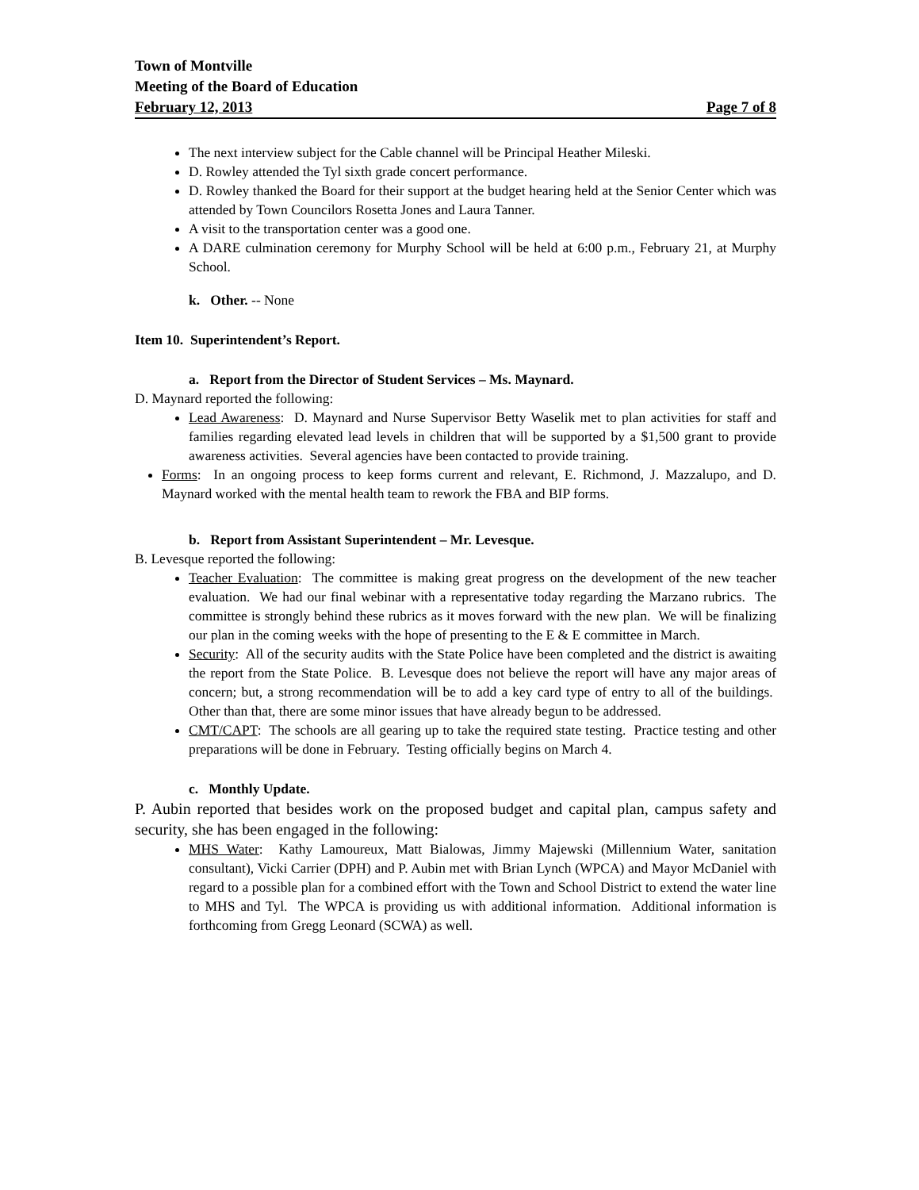Town of Montville
Meeting of the Board of Education
February 12, 2013 Page 7 of 8
The next interview subject for the Cable channel will be Principal Heather Mileski.
D. Rowley attended the Tyl sixth grade concert performance.
D. Rowley thanked the Board for their support at the budget hearing held at the Senior Center which was attended by Town Councilors Rosetta Jones and Laura Tanner.
A visit to the transportation center was a good one.
A DARE culmination ceremony for Murphy School will be held at 6:00 p.m., February 21, at Murphy School.
k. Other. -- None
Item 10. Superintendent’s Report.
a. Report from the Director of Student Services – Ms. Maynard.
D. Maynard reported the following:
Lead Awareness: D. Maynard and Nurse Supervisor Betty Waselik met to plan activities for staff and families regarding elevated lead levels in children that will be supported by a $1,500 grant to provide awareness activities. Several agencies have been contacted to provide training.
Forms: In an ongoing process to keep forms current and relevant, E. Richmond, J. Mazzalupo, and D. Maynard worked with the mental health team to rework the FBA and BIP forms.
b. Report from Assistant Superintendent – Mr. Levesque.
B. Levesque reported the following:
Teacher Evaluation: The committee is making great progress on the development of the new teacher evaluation. We had our final webinar with a representative today regarding the Marzano rubrics. The committee is strongly behind these rubrics as it moves forward with the new plan. We will be finalizing our plan in the coming weeks with the hope of presenting to the E & E committee in March.
Security: All of the security audits with the State Police have been completed and the district is awaiting the report from the State Police. B. Levesque does not believe the report will have any major areas of concern; but, a strong recommendation will be to add a key card type of entry to all of the buildings. Other than that, there are some minor issues that have already begun to be addressed.
CMT/CAPT: The schools are all gearing up to take the required state testing. Practice testing and other preparations will be done in February. Testing officially begins on March 4.
c. Monthly Update.
P. Aubin reported that besides work on the proposed budget and capital plan, campus safety and security, she has been engaged in the following:
MHS Water: Kathy Lamoureux, Matt Bialowas, Jimmy Majewski (Millennium Water, sanitation consultant), Vicki Carrier (DPH) and P. Aubin met with Brian Lynch (WPCA) and Mayor McDaniel with regard to a possible plan for a combined effort with the Town and School District to extend the water line to MHS and Tyl. The WPCA is providing us with additional information. Additional information is forthcoming from Gregg Leonard (SCWA) as well.